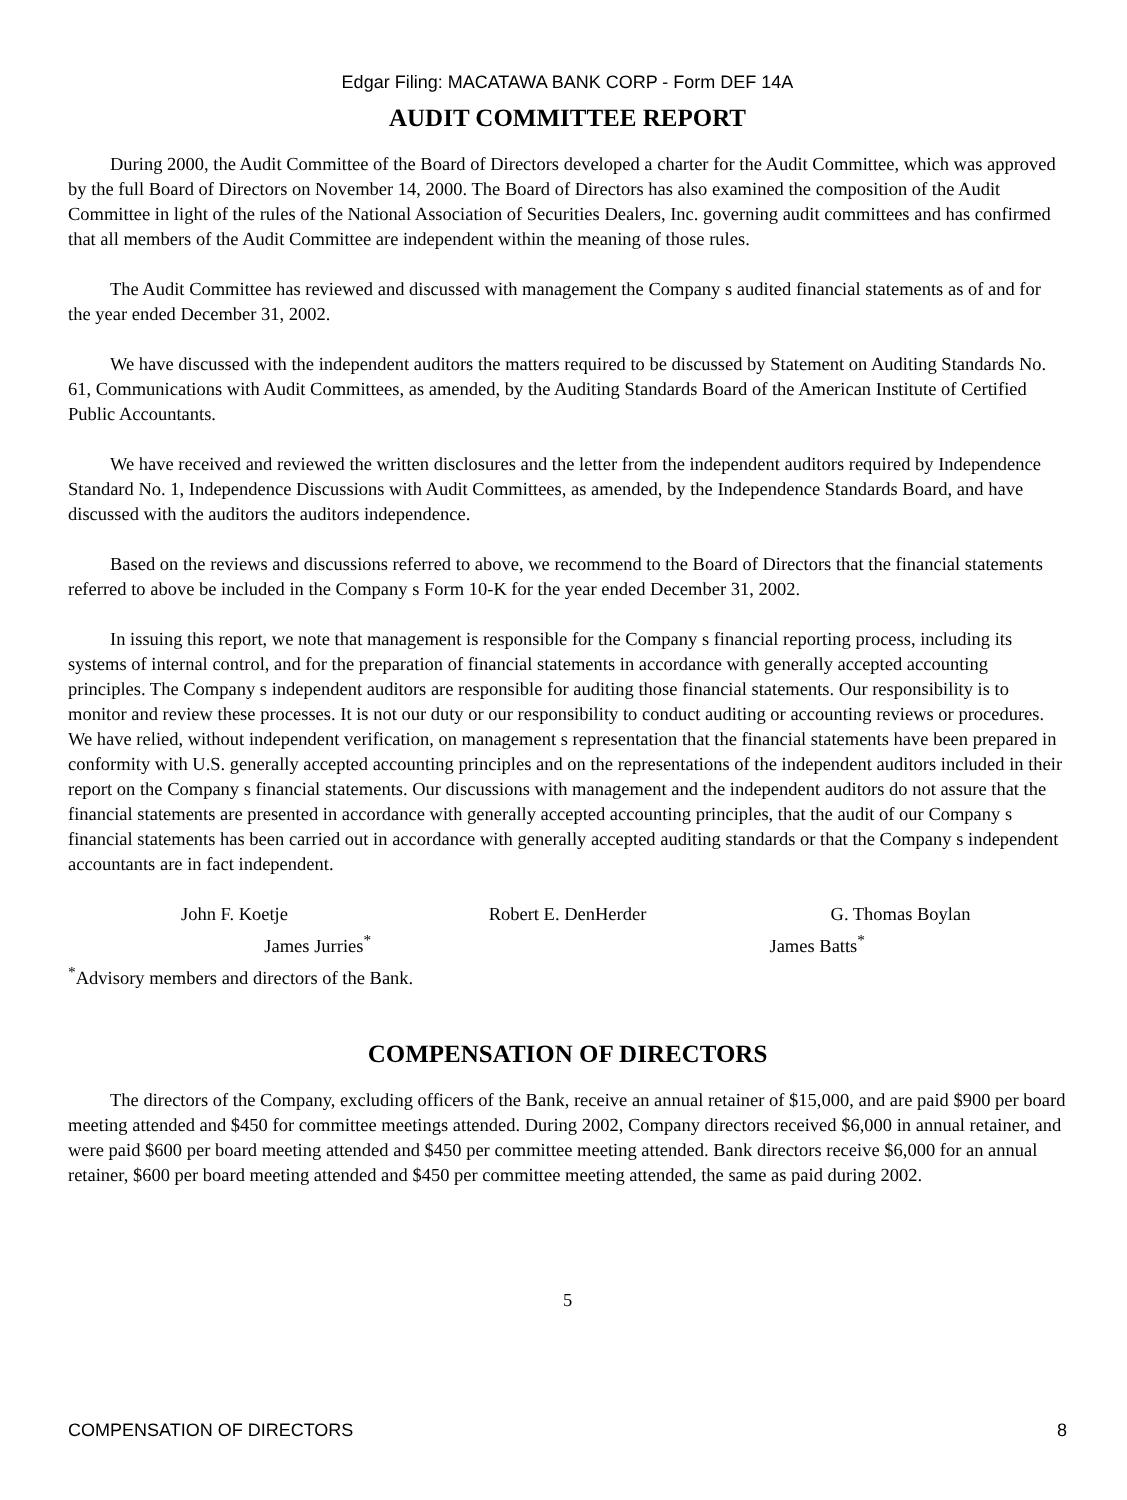Edgar Filing: MACATAWA BANK CORP - Form DEF 14A
AUDIT COMMITTEE REPORT
During 2000, the Audit Committee of the Board of Directors developed a charter for the Audit Committee, which was approved by the full Board of Directors on November 14, 2000. The Board of Directors has also examined the composition of the Audit Committee in light of the rules of the National Association of Securities Dealers, Inc. governing audit committees and has confirmed that all members of the Audit Committee are independent within the meaning of those rules.
The Audit Committee has reviewed and discussed with management the Company s audited financial statements as of and for the year ended December 31, 2002.
We have discussed with the independent auditors the matters required to be discussed by Statement on Auditing Standards No. 61, Communications with Audit Committees, as amended, by the Auditing Standards Board of the American Institute of Certified Public Accountants.
We have received and reviewed the written disclosures and the letter from the independent auditors required by Independence Standard No. 1, Independence Discussions with Audit Committees, as amended, by the Independence Standards Board, and have discussed with the auditors the auditors independence.
Based on the reviews and discussions referred to above, we recommend to the Board of Directors that the financial statements referred to above be included in the Company s Form 10-K for the year ended December 31, 2002.
In issuing this report, we note that management is responsible for the Company s financial reporting process, including its systems of internal control, and for the preparation of financial statements in accordance with generally accepted accounting principles. The Company s independent auditors are responsible for auditing those financial statements. Our responsibility is to monitor and review these processes. It is not our duty or our responsibility to conduct auditing or accounting reviews or procedures. We have relied, without independent verification, on management s representation that the financial statements have been prepared in conformity with U.S. generally accepted accounting principles and on the representations of the independent auditors included in their report on the Company s financial statements. Our discussions with management and the independent auditors do not assure that the financial statements are presented in accordance with generally accepted accounting principles, that the audit of our Company s financial statements has been carried out in accordance with generally accepted auditing standards or that the Company s independent accountants are in fact independent.
John F. Koetje Robert E. DenHerder G. Thomas Boylan
James Jurries<sup>*</sup> James Batts<sup>*</sup>
<sup>*</sup> Advisory members and directors of the Bank.
COMPENSATION OF DIRECTORS
The directors of the Company, excluding officers of the Bank, receive an annual retainer of $15,000, and are paid $900 per board meeting attended and $450 for committee meetings attended. During 2002, Company directors received $6,000 in annual retainer, and were paid $600 per board meeting attended and $450 per committee meeting attended. Bank directors receive $6,000 for an annual retainer, $600 per board meeting attended and $450 per committee meeting attended, the same as paid during 2002.
5
COMPENSATION OF DIRECTORS 8